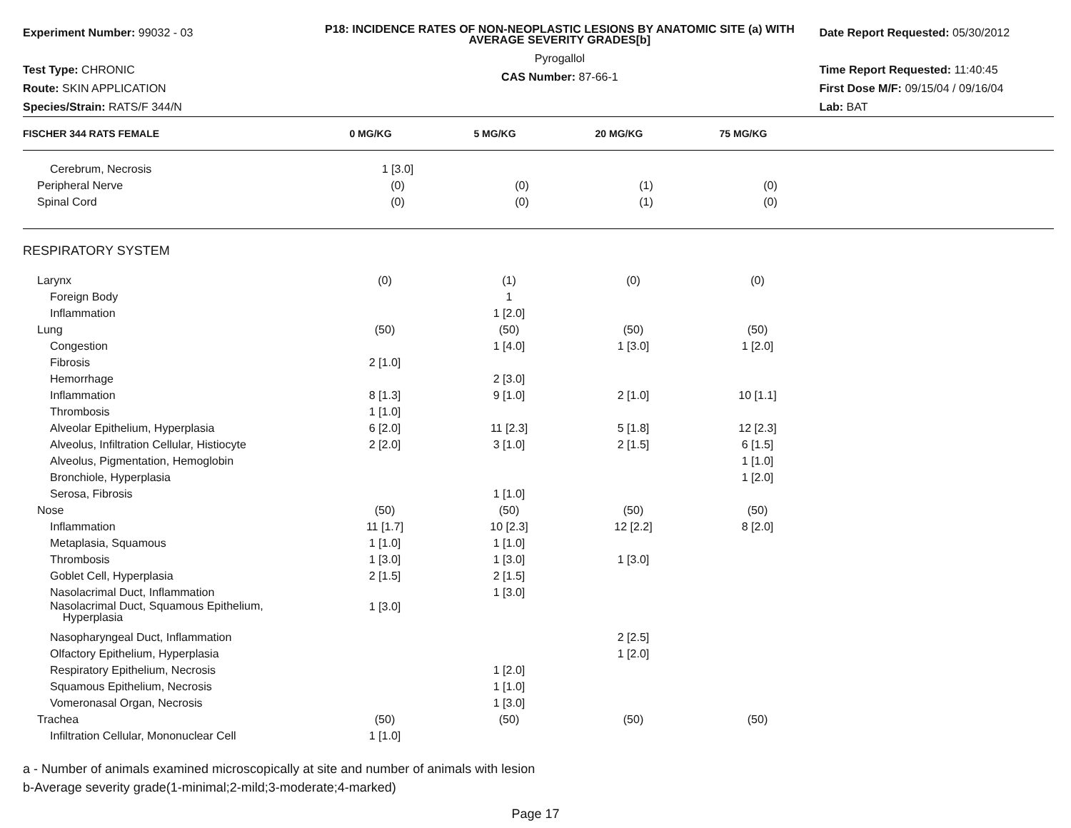Experiment Number: 99032 - 03
Test Type: CHRONIC
Route: SKIN APPLICATION
Species/Strain: RATS/F 344/N
P18: INCIDENCE RATES OF NON-NEOPLASTIC LESIONS BY ANATOMIC SITE (a) WITH AVERAGE SEVERITY GRADES[b]
Pyrogallol
CAS Number: 87-66-1
Date Report Requested: 05/30/2012
Time Report Requested: 11:40:45
First Dose M/F: 09/15/04 / 09/16/04
Lab: BAT
| FISCHER 344 RATS FEMALE | 0 MG/KG | 5 MG/KG | 20 MG/KG | 75 MG/KG | |
| --- | --- | --- | --- | --- | --- |
| Cerebrum, Necrosis | 1 [3.0] | | | | |
| Peripheral Nerve | (0) | (0) | (1) | (0) | |
| Spinal Cord | (0) | (0) | (1) | (0) | |
| RESPIRATORY SYSTEM | | | | | |
| Larynx | (0) | (1) | (0) | (0) | |
| Foreign Body | | 1 | | | |
| Inflammation | | 1 [2.0] | | | |
| Lung | (50) | (50) | (50) | (50) | |
| Congestion | | 1 [4.0] | 1 [3.0] | 1 [2.0] | |
| Fibrosis | 2 [1.0] | | | | |
| Hemorrhage | | 2 [3.0] | | | |
| Inflammation | 8 [1.3] | 9 [1.0] | 2 [1.0] | 10 [1.1] | |
| Thrombosis | 1 [1.0] | | | | |
| Alveolar Epithelium, Hyperplasia | 6 [2.0] | 11 [2.3] | 5 [1.8] | 12 [2.3] | |
| Alveolus, Infiltration Cellular, Histiocyte | 2 [2.0] | 3 [1.0] | 2 [1.5] | 6 [1.5] | |
| Alveolus, Pigmentation, Hemoglobin | | | | 1 [1.0] | |
| Bronchiole, Hyperplasia | | | | 1 [2.0] | |
| Serosa, Fibrosis | | 1 [1.0] | | | |
| Nose | (50) | (50) | (50) | (50) | |
| Inflammation | 11 [1.7] | 10 [2.3] | 12 [2.2] | 8 [2.0] | |
| Metaplasia, Squamous | 1 [1.0] | 1 [1.0] | | | |
| Thrombosis | 1 [3.0] | 1 [3.0] | 1 [3.0] | | |
| Goblet Cell, Hyperplasia | 2 [1.5] | 2 [1.5] | | | |
| Nasolacrimal Duct, Inflammation | | 1 [3.0] | | | |
| Nasolacrimal Duct, Squamous Epithelium, Hyperplasia | 1 [3.0] | | | | |
| Nasopharyngeal Duct, Inflammation | | | 2 [2.5] | | |
| Olfactory Epithelium, Hyperplasia | | | 1 [2.0] | | |
| Respiratory Epithelium, Necrosis | | 1 [2.0] | | | |
| Squamous Epithelium, Necrosis | | 1 [1.0] | | | |
| Vomeronasal Organ, Necrosis | | 1 [3.0] | | | |
| Trachea | (50) | (50) | (50) | (50) | |
| Infiltration Cellular, Mononuclear Cell | 1 [1.0] | | | | |
a - Number of animals examined microscopically at site and number of animals with lesion
b-Average severity grade(1-minimal;2-mild;3-moderate;4-marked)
Page 17